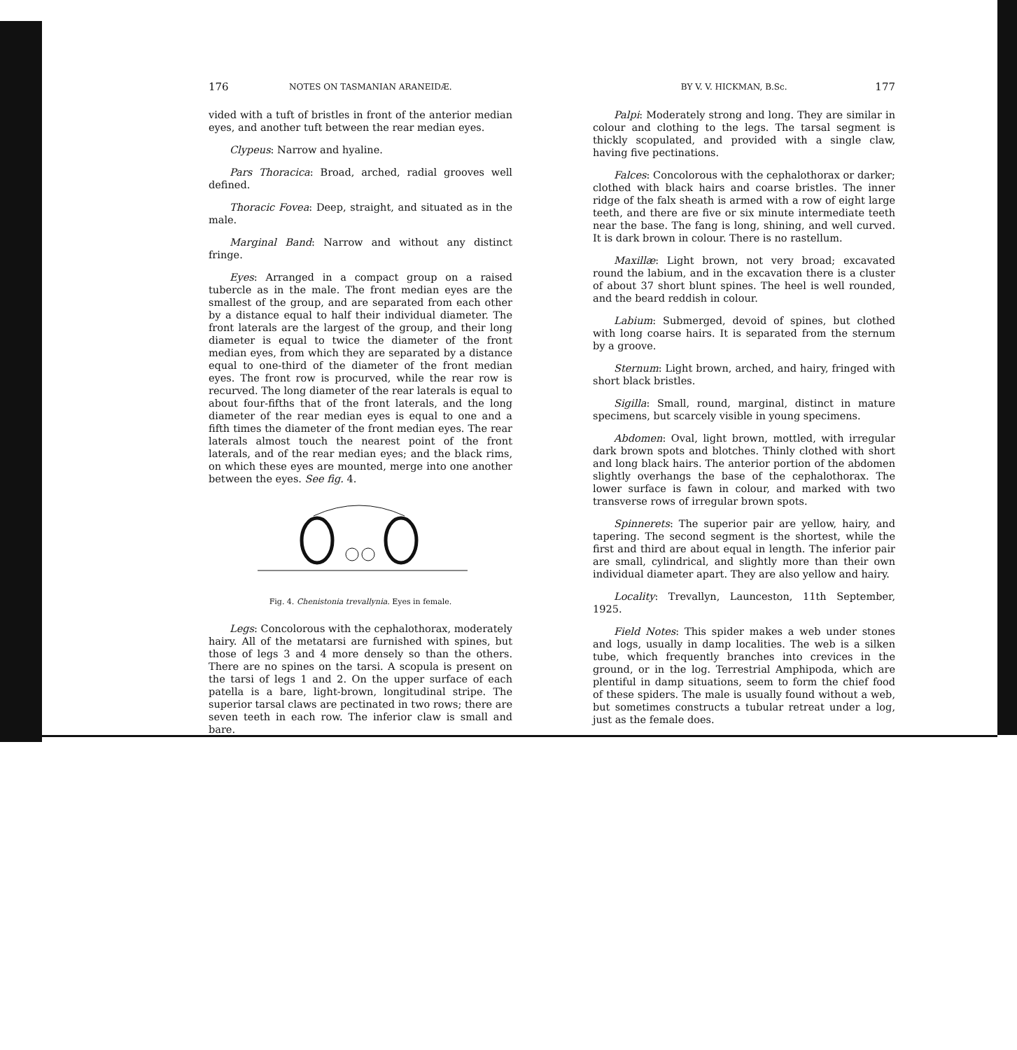176 NOTES ON TASMANIAN ARANEIDÆ.
vided with a tuft of bristles in front of the anterior median eyes, and another tuft between the rear median eyes.
Clypeus: Narrow and hyaline.
Pars Thoracica: Broad, arched, radial grooves well defined.
Thoracic Fovea: Deep, straight, and situated as in the male.
Marginal Band: Narrow and without any distinct fringe.
Eyes: Arranged in a compact group on a raised tubercle as in the male. The front median eyes are the smallest of the group, and are separated from each other by a distance equal to half their individual diameter. The front laterals are the largest of the group, and their long diameter is equal to twice the diameter of the front median eyes, from which they are separated by a distance equal to one-third of the diameter of the front median eyes. The front row is procurved, while the rear row is recurved. The long diameter of the rear laterals is equal to about four-fifths that of the front laterals, and the long diameter of the rear median eyes is equal to one and a fifth times the diameter of the front median eyes. The rear laterals almost touch the nearest point of the front laterals, and of the rear median eyes; and the black rims, on which these eyes are mounted, merge into one another between the eyes. See fig. 4.
Fig. 4. Chenistonia trevallynia. Eyes in female.
Legs: Concolorous with the cephalothorax, moderately hairy. All of the metatarsi are furnished with spines, but those of legs 3 and 4 more densely so than the others. There are no spines on the tarsi. A scopula is present on the tarsi of legs 1 and 2. On the upper surface of each patella is a bare, light-brown, longitudinal stripe. The superior tarsal claws are pectinated in two rows; there are seven teeth in each row. The inferior claw is small and bare.
BY V. V. HICKMAN, B.Sc. 177
Palpi: Moderately strong and long. They are similar in colour and clothing to the legs. The tarsal segment is thickly scopulated, and provided with a single claw, having five pectinations.
Falces: Concolorous with the cephalothorax or darker; clothed with black hairs and coarse bristles. The inner ridge of the falx sheath is armed with a row of eight large teeth, and there are five or six minute intermediate teeth near the base. The fang is long, shining, and well curved. It is dark brown in colour. There is no rastellum.
Maxillæ: Light brown, not very broad; excavated round the labium, and in the excavation there is a cluster of about 37 short blunt spines. The heel is well rounded, and the beard reddish in colour.
Labium: Submerged, devoid of spines, but clothed with long coarse hairs. It is separated from the sternum by a groove.
Sternum: Light brown, arched, and hairy, fringed with short black bristles.
Sigilla: Small, round, marginal, distinct in mature specimens, but scarcely visible in young specimens.
Abdomen: Oval, light brown, mottled, with irregular dark brown spots and blotches. Thinly clothed with short and long black hairs. The anterior portion of the abdomen slightly overhangs the base of the cephalothorax. The lower surface is fawn in colour, and marked with two transverse rows of irregular brown spots.
Spinnerets: The superior pair are yellow, hairy, and tapering. The second segment is the shortest, while the first and third are about equal in length. The inferior pair are small, cylindrical, and slightly more than their own individual diameter apart. They are also yellow and hairy.
Locality: Trevallyn, Launceston, 11th September, 1925.
Field Notes: This spider makes a web under stones and logs, usually in damp localities. The web is a silken tube, which frequently branches into crevices in the ground, or in the log. Terrestrial Amphipoda, which are plentiful in damp situations, seem to form the chief food of these spiders. The male is usually found without a web, but sometimes constructs a tubular retreat under a log, just as the female does.